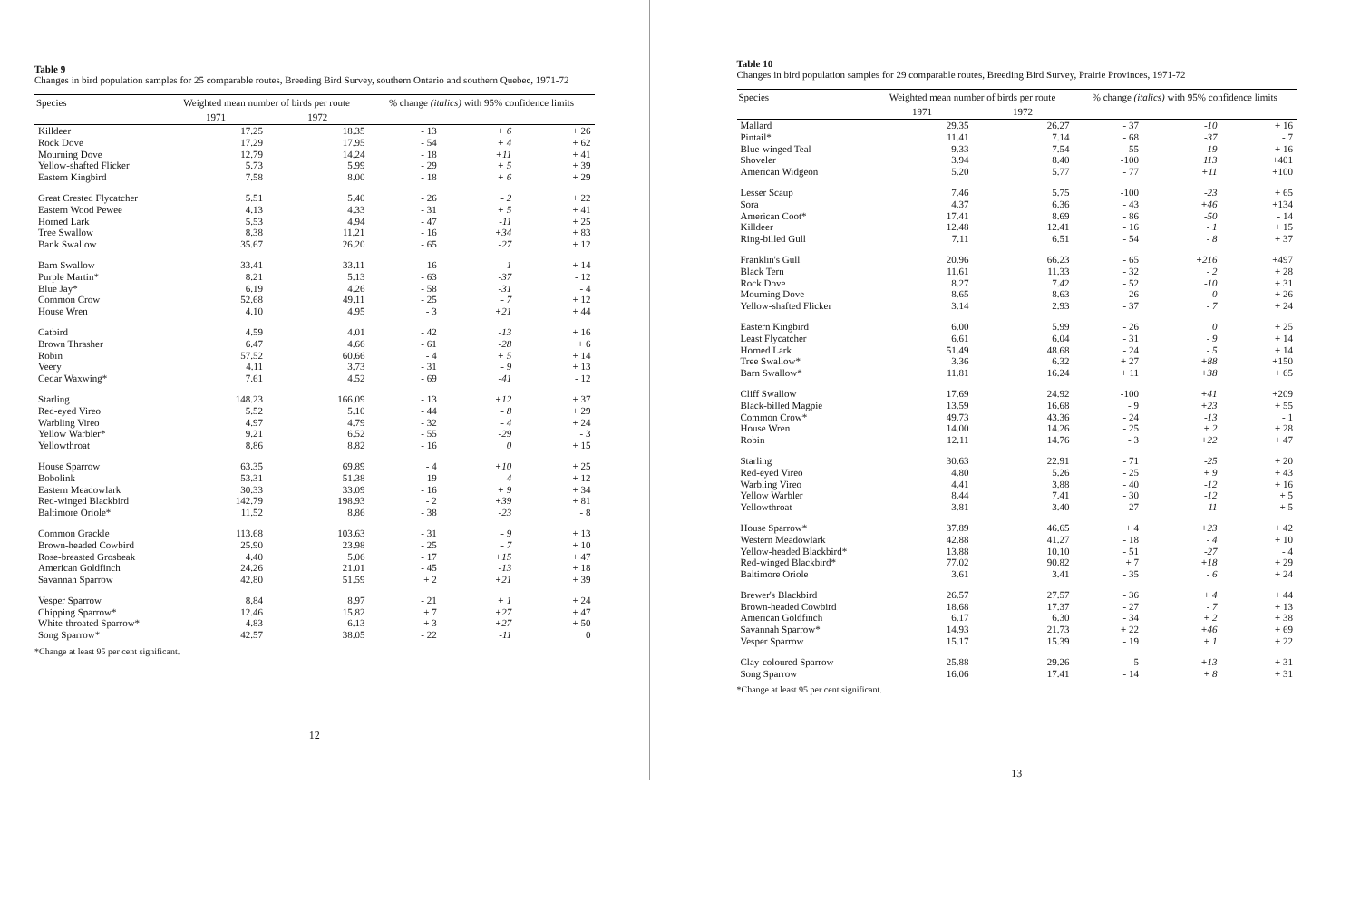Table 9
Changes in bird population samples for 25 comparable routes, Breeding Bird Survey, southern Ontario and southern Quebec, 1971-72
| Species | Weighted mean number of birds per route | | % change (italics) with 95% confidence limits | | |
| --- | --- | --- | --- | --- | --- |
| | 1971 | 1972 | | | |
| Killdeer | 17.25 | 18.35 | - 13 | + 6 | + 26 |
| Rock Dove | 17.29 | 17.95 | - 54 | + 4 | + 62 |
| Mourning Dove | 12.79 | 14.24 | - 18 | +11 | + 41 |
| Yellow-shafted Flicker | 5.73 | 5.99 | - 29 | + 5 | + 39 |
| Eastern Kingbird | 7.58 | 8.00 | - 18 | + 6 | + 29 |
| Great Crested Flycatcher | 5.51 | 5.40 | - 26 | - 2 | + 22 |
| Eastern Wood Pewee | 4.13 | 4.33 | - 31 | + 5 | + 41 |
| Horned Lark | 5.53 | 4.94 | - 47 | -11 | + 25 |
| Tree Swallow | 8.38 | 11.21 | - 16 | +34 | + 83 |
| Bank Swallow | 35.67 | 26.20 | - 65 | -27 | + 12 |
| Barn Swallow | 33.41 | 33.11 | - 16 | - 1 | + 14 |
| Purple Martin* | 8.21 | 5.13 | - 63 | -37 | - 12 |
| Blue Jay* | 6.19 | 4.26 | - 58 | -31 | - 4 |
| Common Crow | 52.68 | 49.11 | - 25 | - 7 | + 12 |
| House Wren | 4.10 | 4.95 | - 3 | +21 | + 44 |
| Catbird | 4.59 | 4.01 | - 42 | -13 | + 16 |
| Brown Thrasher | 6.47 | 4.66 | - 61 | -28 | + 6 |
| Robin | 57.52 | 60.66 | - 4 | + 5 | + 14 |
| Veery | 4.11 | 3.73 | - 31 | - 9 | + 13 |
| Cedar Waxwing* | 7.61 | 4.52 | - 69 | -41 | - 12 |
| Starling | 148.23 | 166.09 | - 13 | +12 | + 37 |
| Red-eyed Vireo | 5.52 | 5.10 | - 44 | - 8 | + 29 |
| Warbling Vireo | 4.97 | 4.79 | - 32 | - 4 | + 24 |
| Yellow Warbler* | 9.21 | 6.52 | - 55 | -29 | - 3 |
| Yellowthroat | 8.86 | 8.82 | - 16 | 0 | + 15 |
| House Sparrow | 63.35 | 69.89 | - 4 | +10 | + 25 |
| Bobolink | 53.31 | 51.38 | - 19 | - 4 | + 12 |
| Eastern Meadowlark | 30.33 | 33.09 | - 16 | + 9 | + 34 |
| Red-winged Blackbird | 142.79 | 198.93 | - 2 | +39 | + 81 |
| Baltimore Oriole* | 11.52 | 8.86 | - 38 | -23 | - 8 |
| Common Grackle | 113.68 | 103.63 | - 31 | - 9 | + 13 |
| Brown-headed Cowbird | 25.90 | 23.98 | - 25 | - 7 | + 10 |
| Rose-breasted Grosbeak | 4.40 | 5.06 | - 17 | +15 | + 47 |
| American Goldfinch | 24.26 | 21.01 | - 45 | -13 | + 18 |
| Savannah Sparrow | 42.80 | 51.59 | + 2 | +21 | + 39 |
| Vesper Sparrow | 8.84 | 8.97 | - 21 | + 1 | + 24 |
| Chipping Sparrow* | 12.46 | 15.82 | + 7 | +27 | + 47 |
| White-throated Sparrow* | 4.83 | 6.13 | + 3 | +27 | + 50 |
| Song Sparrow* | 42.57 | 38.05 | - 22 | -11 | 0 |
*Change at least 95 per cent significant.
12
Table 10
Changes in bird population samples for 29 comparable routes, Breeding Bird Survey, Prairie Provinces, 1971-72
| Species | Weighted mean number of birds per route | | % change (italics) with 95% confidence limits | | |
| --- | --- | --- | --- | --- | --- |
| | 1971 | 1972 | | | |
| Mallard | 29.35 | 26.27 | - 37 | -10 | + 16 |
| Pintail* | 11.41 | 7.14 | - 68 | -37 | - 7 |
| Blue-winged Teal | 9.33 | 7.54 | - 55 | -19 | + 16 |
| Shoveler | 3.94 | 8.40 | -100 | +113 | +401 |
| American Widgeon | 5.20 | 5.77 | - 77 | +11 | +100 |
| Lesser Scaup | 7.46 | 5.75 | -100 | -23 | + 65 |
| Sora | 4.37 | 6.36 | - 43 | +46 | +134 |
| American Coot* | 17.41 | 8.69 | - 86 | -50 | - 14 |
| Killdeer | 12.48 | 12.41 | - 16 | - 1 | + 15 |
| Ring-billed Gull | 7.11 | 6.51 | - 54 | - 8 | + 37 |
| Franklin's Gull | 20.96 | 66.23 | - 65 | +216 | +497 |
| Black Tern | 11.61 | 11.33 | - 32 | - 2 | + 28 |
| Rock Dove | 8.27 | 7.42 | - 52 | -10 | + 31 |
| Mourning Dove | 8.65 | 8.63 | - 26 | 0 | + 26 |
| Yellow-shafted Flicker | 3.14 | 2.93 | - 37 | - 7 | + 24 |
| Eastern Kingbird | 6.00 | 5.99 | - 26 | 0 | + 25 |
| Least Flycatcher | 6.61 | 6.04 | - 31 | - 9 | + 14 |
| Horned Lark | 51.49 | 48.68 | - 24 | - 5 | + 14 |
| Tree Swallow* | 3.36 | 6.32 | + 27 | +88 | +150 |
| Barn Swallow* | 11.81 | 16.24 | + 11 | +38 | + 65 |
| Cliff Swallow | 17.69 | 24.92 | -100 | +41 | +209 |
| Black-billed Magpie | 13.59 | 16.68 | - 9 | +23 | + 55 |
| Common Crow* | 49.73 | 43.36 | - 24 | -13 | - 1 |
| House Wren | 14.00 | 14.26 | - 25 | + 2 | + 28 |
| Robin | 12.11 | 14.76 | - 3 | +22 | + 47 |
| Starling | 30.63 | 22.91 | - 71 | -25 | + 20 |
| Red-eyed Vireo | 4.80 | 5.26 | - 25 | + 9 | + 43 |
| Warbling Vireo | 4.41 | 3.88 | - 40 | -12 | + 16 |
| Yellow Warbler | 8.44 | 7.41 | - 30 | -12 | + 5 |
| Yellowthroat | 3.81 | 3.40 | - 27 | -11 | + 5 |
| House Sparrow* | 37.89 | 46.65 | + 4 | +23 | + 42 |
| Western Meadowlark | 42.88 | 41.27 | - 18 | - 4 | + 10 |
| Yellow-headed Blackbird* | 13.88 | 10.10 | - 51 | -27 | - 4 |
| Red-winged Blackbird* | 77.02 | 90.82 | + 7 | +18 | + 29 |
| Baltimore Oriole | 3.61 | 3.41 | - 35 | - 6 | + 24 |
| Brewer's Blackbird | 26.57 | 27.57 | - 36 | + 4 | + 44 |
| Brown-headed Cowbird | 18.68 | 17.37 | - 27 | - 7 | + 13 |
| American Goldfinch | 6.17 | 6.30 | - 34 | + 2 | + 38 |
| Savannah Sparrow* | 14.93 | 21.73 | + 22 | +46 | + 69 |
| Vesper Sparrow | 15.17 | 15.39 | - 19 | + 1 | + 22 |
| Clay-coloured Sparrow | 25.88 | 29.26 | - 5 | +13 | + 31 |
| Song Sparrow | 16.06 | 17.41 | - 14 | + 8 | + 31 |
*Change at least 95 per cent significant.
13